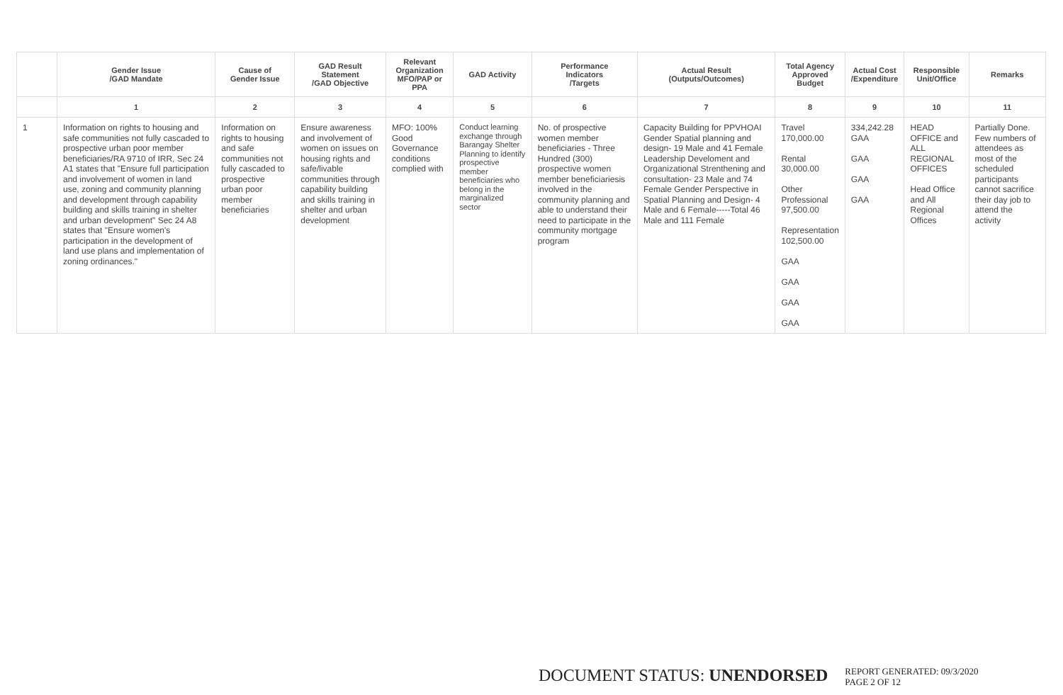| | Gender Issue /GAD Mandate | Cause of Gender Issue | GAD Result Statement /GAD Objective | Relevant Organization MFO/PAP or PPA | GAD Activity | Performance Indicators /Targets | Actual Result (Outputs/Outcomes) | Total Agency Approved Budget | Actual Cost /Expenditure | Responsible Unit/Office | Remarks |
| --- | --- | --- | --- | --- | --- | --- | --- | --- | --- | --- | --- |
| | 1 | 2 | 3 | 4 | 5 | 6 | 7 | 8 | 9 | 10 | 11 |
| 1 | Information on rights to housing and safe communities not fully cascaded to prospective urban poor member beneficiaries/RA 9710 of IRR, Sec 24 A1 states that "Ensure full participation and involvement of women in land use, zoning and community planning and development through capability building and skills training in shelter and urban development" Sec 24 A8 states that "Ensure women's participation in the development of land use plans and implementation of zoning ordinances." | Information on rights to housing and safe communities not fully cascaded to prospective urban poor member beneficiaries | Ensure awareness and involvement of women on issues on housing rights and safe/livable communities through capability building and skills training in shelter and urban development | MFO: 100% Good Governance conditions complied with | Conduct learning exchange through Barangay Shelter Planning to identify prospective member beneficiaries who belong in the marginalized sector | No. of prospective women member beneficiaries - Three Hundred (300) prospective women member beneficiariesis involved in the community planning and able to understand their need to participate in the community mortgage program | Capacity Building for PPVHOAI Gender Spatial planning and design- 19 Male and 41 Female Leadership Develoment and Organizational Strenthening and consultation- 23 Male and 74 Female Gender Perspective in Spatial Planning and Design- 4 Male and 6 Female-----Total 46 Male and 111 Female | Travel 170,000.00 Rental 30,000.00 Other Professional 97,500.00 Representation 102,500.00 GAA GAA GAA GAA | 334,242.28 GAA GAA GAA GAA | HEAD OFFICE and ALL REGIONAL OFFICES Head Office and All Regional Offices | Partially Done. Few numbers of attendees as most of the scheduled participants cannot sacrifice their day job to attend the activity |
DOCUMENT STATUS: UNENDORSED
REPORT GENERATED: 09/3/2020
PAGE 2 OF 12